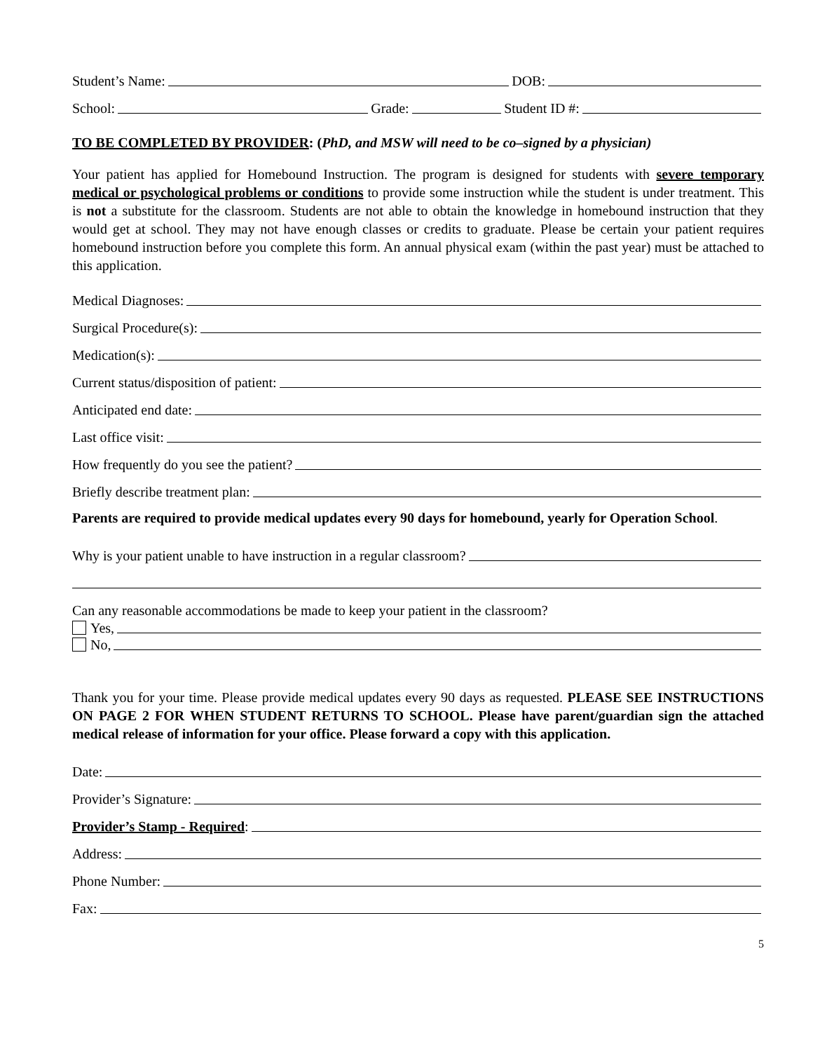Student’s Name: DOB:
School: Grade: Student ID #:
TO BE COMPLETED BY PROVIDER: (PhD, and MSW will need to be co–signed by a physician)
Your patient has applied for Homebound Instruction. The program is designed for students with severe temporary medical or psychological problems or conditions to provide some instruction while the student is under treatment. This is not a substitute for the classroom. Students are not able to obtain the knowledge in homebound instruction that they would get at school. They may not have enough classes or credits to graduate. Please be certain your patient requires homebound instruction before you complete this form. An annual physical exam (within the past year) must be attached to this application.
Medical Diagnoses:
Surgical Procedure(s):
Medication(s):
Current status/disposition of patient:
Anticipated end date:
Last office visit:
How frequently do you see the patient?
Briefly describe treatment plan:
Parents are required to provide medical updates every 90 days for homebound, yearly for Operation School.
Why is your patient unable to have instruction in a regular classroom?
Can any reasonable accommodations be made to keep your patient in the classroom?
Yes,
No,
Thank you for your time. Please provide medical updates every 90 days as requested. PLEASE SEE INSTRUCTIONS ON PAGE 2 FOR WHEN STUDENT RETURNS TO SCHOOL. Please have parent/guardian sign the attached medical release of information for your office. Please forward a copy with this application.
Date:
Provider’s Signature:
Provider’s Stamp - Required:
Address:
Phone Number:
Fax:
5